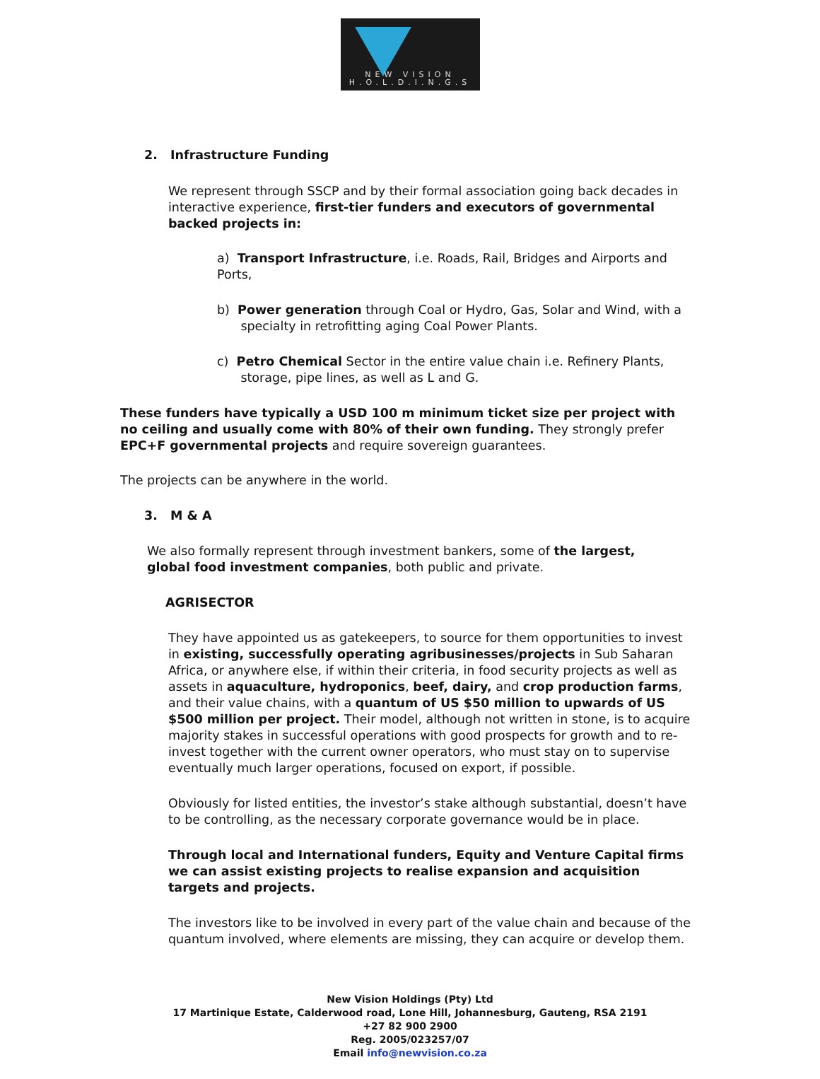NEW VISION
H.O.L.D.I.N.G.S
2. Infrastructure Funding
We represent through SSCP and by their formal association going back decades in interactive experience, first-tier funders and executors of governmental backed projects in:
a) Transport Infrastructure, i.e. Roads, Rail, Bridges and Airports and Ports,
b) Power generation through Coal or Hydro, Gas, Solar and Wind, with a
specialty in retrofitting aging Coal Power Plants.
c) Petro Chemical Sector in the entire value chain i.e. Refinery Plants,
storage, pipe lines, as well as L and G.
These funders have typically a USD 100 m minimum ticket size per project with no ceiling and usually come with 80% of their own funding. They strongly prefer EPC+F governmental projects and require sovereign guarantees.
The projects can be anywhere in the world.
3. M & A
We also formally represent through investment bankers, some of the largest, global food investment companies, both public and private.
AGRISECTOR
They have appointed us as gatekeepers, to source for them opportunities to invest in existing, successfully operating agribusinesses/projects in Sub Saharan Africa, or anywhere else, if within their criteria, in food security projects as well as assets in aquaculture, hydroponics, beef, dairy, and crop production farms, and their value chains, with a quantum of US $50 million to upwards of US $500 million per project. Their model, although not written in stone, is to acquire majority stakes in successful operations with good prospects for growth and to re-invest together with the current owner operators, who must stay on to supervise eventually much larger operations, focused on export, if possible.
Obviously for listed entities, the investor’s stake although substantial, doesn’t have to be controlling, as the necessary corporate governance would be in place.
Through local and International funders, Equity and Venture Capital firms we can assist existing projects to realise expansion and acquisition targets and projects.
The investors like to be involved in every part of the value chain and because of the quantum involved, where elements are missing, they can acquire or develop them.
New Vision Holdings (Pty) Ltd
17 Martinique Estate, Calderwood road, Lone Hill, Johannesburg, Gauteng, RSA 2191
+27 82 900 2900
Reg. 2005/023257/07
Email info@newvision.co.za